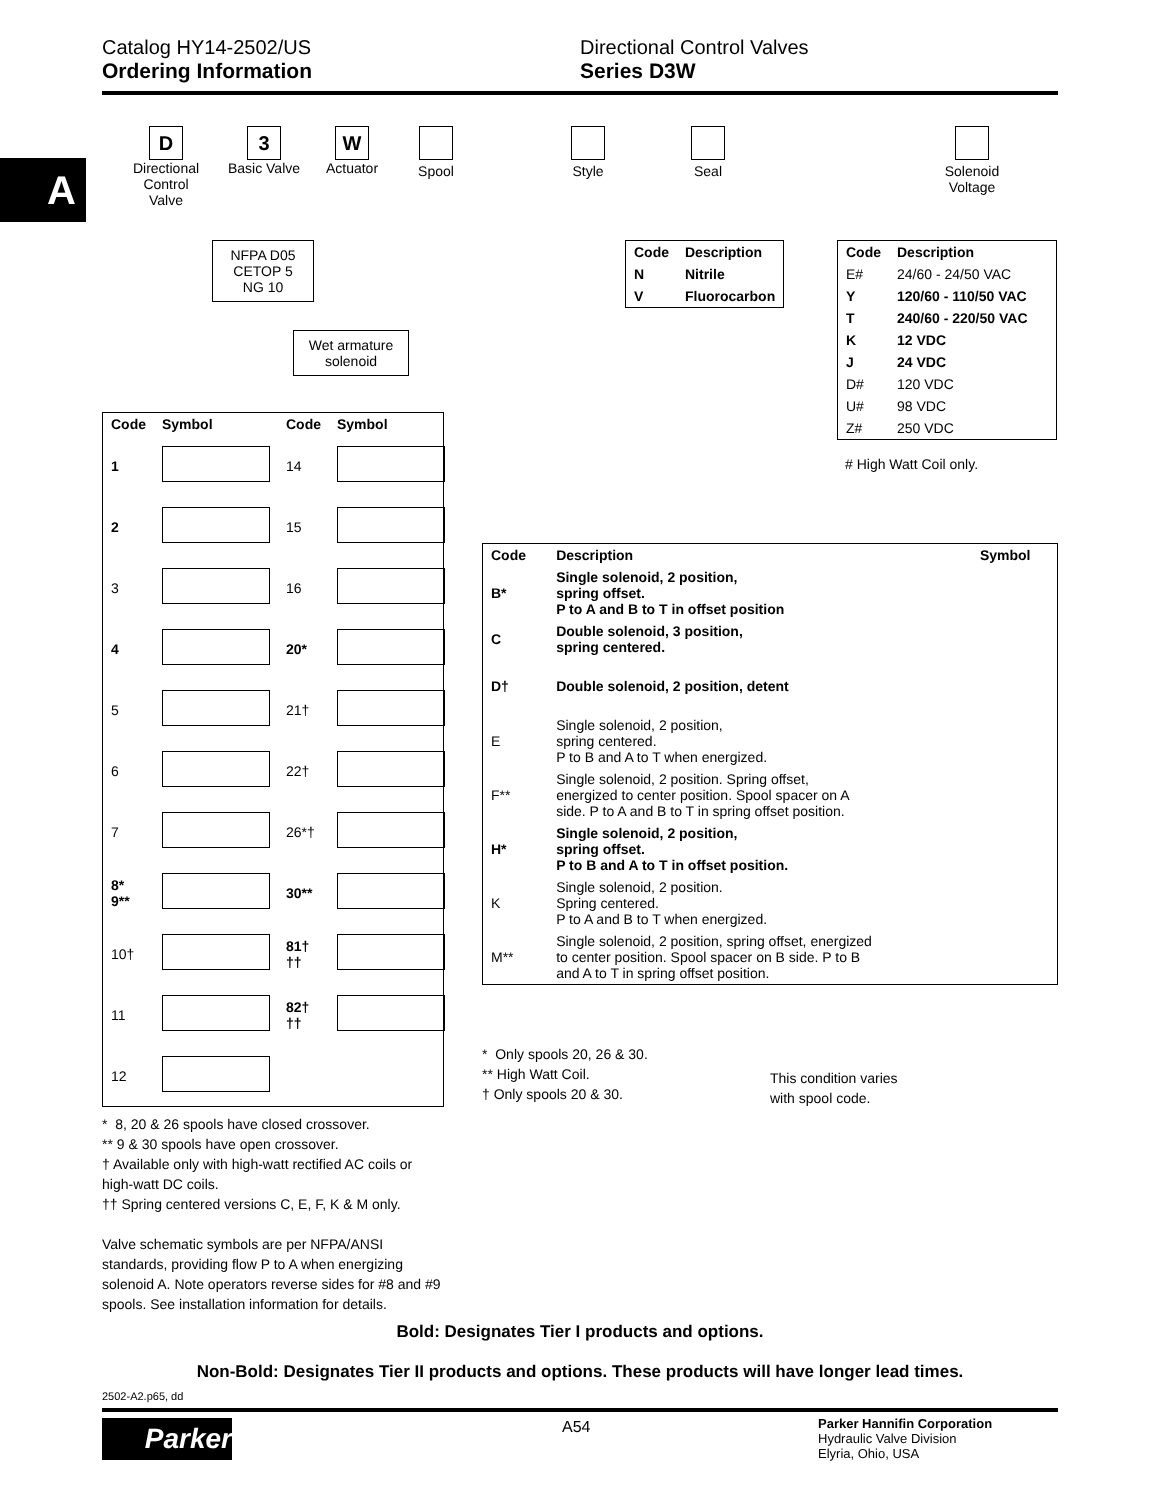Catalog HY14-2502/US
Ordering Information
Directional Control Valves
Series D3W
A
D
Directional Control Valve
3
Basic Valve
W
Actuator
Spool
Style
Seal
Solenoid Voltage
NFPA D05
CETOP 5
NG 10
Wet armature
solenoid
| Code | Description |
| --- | --- |
| N | Nitrile |
| V | Fluorocarbon |
| Code | Description |
| --- | --- |
| E# | 24/60 - 24/50 VAC |
| Y | 120/60 - 110/50 VAC |
| T | 240/60 - 220/50 VAC |
| K | 12 VDC |
| J | 24 VDC |
| D# | 120 VDC |
| U# | 98 VDC |
| Z# | 250 VDC |
# High Watt Coil only.
| Code | Symbol | Code | Symbol |
| --- | --- | --- | --- |
| 1 | | 14 | |
| 2 | | 15 | |
| 3 | | 16 | |
| 4 | | 20* | |
| 5 | | 21† | |
| 6 | | 22† | |
| 7 | | 26*† | |
| 8* 9** | | 30** | |
| 10† | | 81† †† | |
| 11 | | 82† †† | |
| 12 | | | |
* 8, 20 & 26 spools have closed crossover.
** 9 & 30 spools have open crossover.
† Available only with high-watt rectified AC coils or high-watt DC coils.
†† Spring centered versions C, E, F, K & M only.
Valve schematic symbols are per NFPA/ANSI standards, providing flow P to A when energizing solenoid A. Note operators reverse sides for #8 and #9 spools. See installation information for details.
| Code | Description | Symbol |
| --- | --- | --- |
| B* | Single solenoid, 2 position, spring offset. P to A and B to T in offset position | |
| C | Double solenoid, 3 position, spring centered. | |
| D† | Double solenoid, 2 position, detent | |
| E | Single solenoid, 2 position, spring centered. P to B and A to T when energized. | |
| F** | Single solenoid, 2 position. Spring offset, energized to center position. Spool spacer on A side. P to A and B to T in spring offset position. | |
| H* | Single solenoid, 2 position, spring offset. P to B and A to T in offset position. | |
| K | Single solenoid, 2 position. Spring centered. P to A and B to T when energized. | |
| M** | Single solenoid, 2 position, spring offset, energized to center position. Spool spacer on B side. P to B and A to T in spring offset position. | |
* Only spools 20, 26 & 30.
** High Watt Coil.
† Only spools 20 & 30.
This condition varies
with spool code.
Bold: Designates Tier I products and options.
Non-Bold: Designates Tier II products and options. These products will have longer lead times.
2502-A2.p65, dd
Parker A54
Parker Hannifin Corporation
Hydraulic Valve Division
Elyria, Ohio, USA